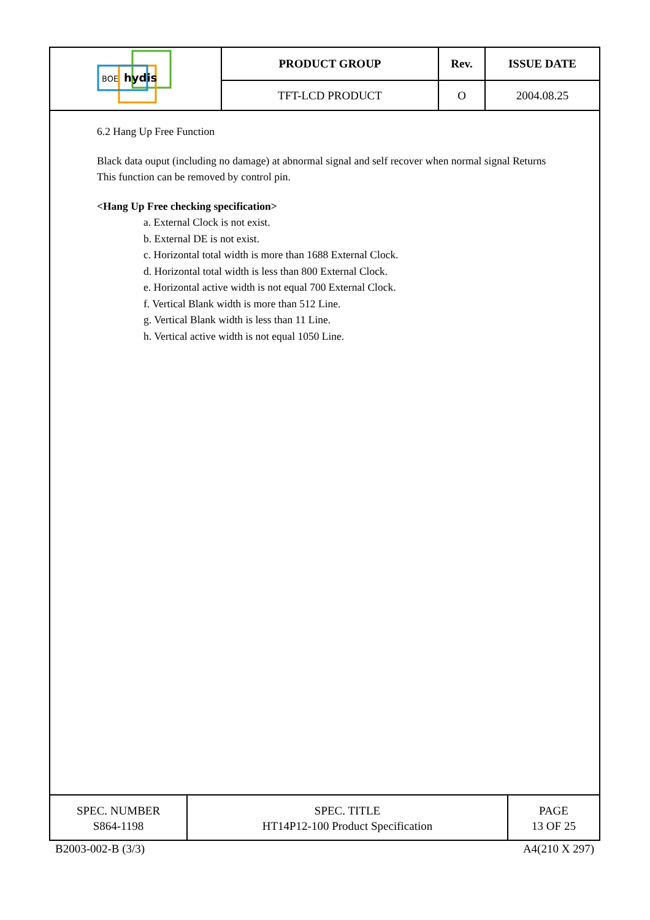| BOE hydis | PRODUCT GROUP | Rev. | ISSUE DATE |
| | TFT-LCD PRODUCT | O | 2004.08.25 |
6.2 Hang Up Free Function
Black data ouput (including no damage) at abnormal signal and self recover when normal signal Returns
This function can be removed by control pin.
<Hang Up Free checking specification>
a. External Clock is not exist.
b. External DE is not exist.
c. Horizontal total width is more than 1688 External Clock.
d. Horizontal total width is less than 800 External Clock.
e. Horizontal active width is not equal 700 External Clock.
f. Vertical Blank width is more than 512 Line.
g. Vertical Blank width is less than 11 Line.
h. Vertical active width is not equal 1050 Line.
| SPEC. NUMBER S864-1198 | SPEC. TITLE HT14P12-100 Product Specification | PAGE 13 OF 25 |
B2003-002-B (3/3) A4(210 X 297)